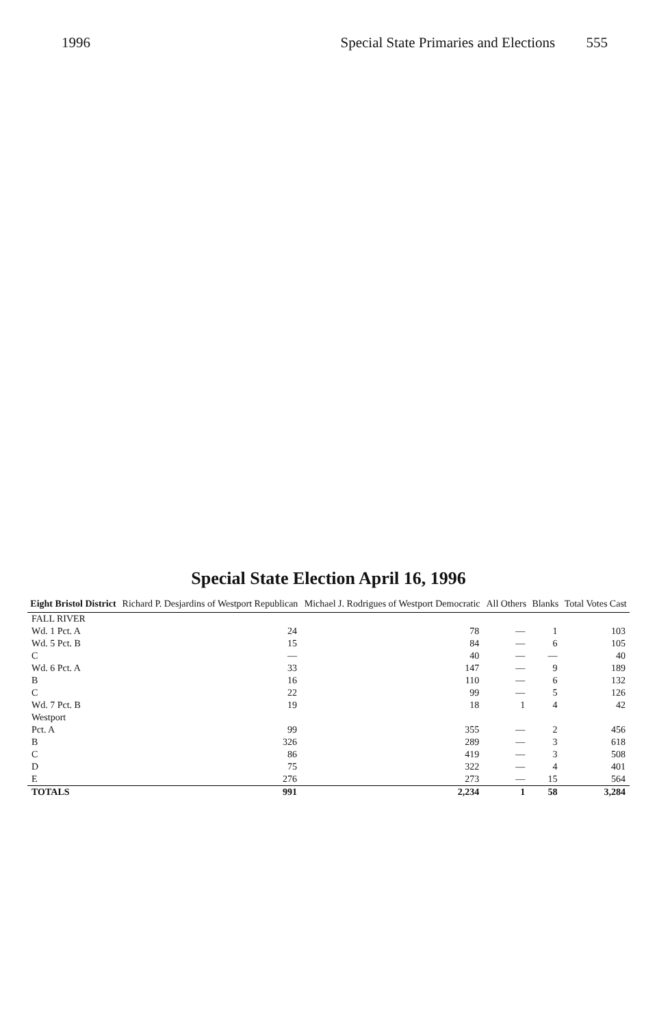1996 Special State Primaries and Elections 555
Special State Election April 16, 1996
| Eight Bristol District | Richard P. Desjardins of Westport Republican | Michael J. Rodrigues of Westport Democratic | All Others | Blanks | Total Votes Cast |
| --- | --- | --- | --- | --- | --- |
| FALL RIVER | | | | | |
| Wd. 1 Pct. A | 24 | 78 | — | 1 | 103 |
| Wd. 5 Pct. B | 15 | 84 | — | 6 | 105 |
| C | — | 40 | — | — | 40 |
| Wd. 6 Pct. A | 33 | 147 | — | 9 | 189 |
| B | 16 | 110 | — | 6 | 132 |
| C | 22 | 99 | — | 5 | 126 |
| Wd. 7 Pct. B | 19 | 18 | 1 | 4 | 42 |
| Westport | | | | | |
| Pct. A | 99 | 355 | — | 2 | 456 |
| B | 326 | 289 | — | 3 | 618 |
| C | 86 | 419 | — | 3 | 508 |
| D | 75 | 322 | — | 4 | 401 |
| E | 276 | 273 | — | 15 | 564 |
| TOTALS | 991 | 2,234 | 1 | 58 | 3,284 |